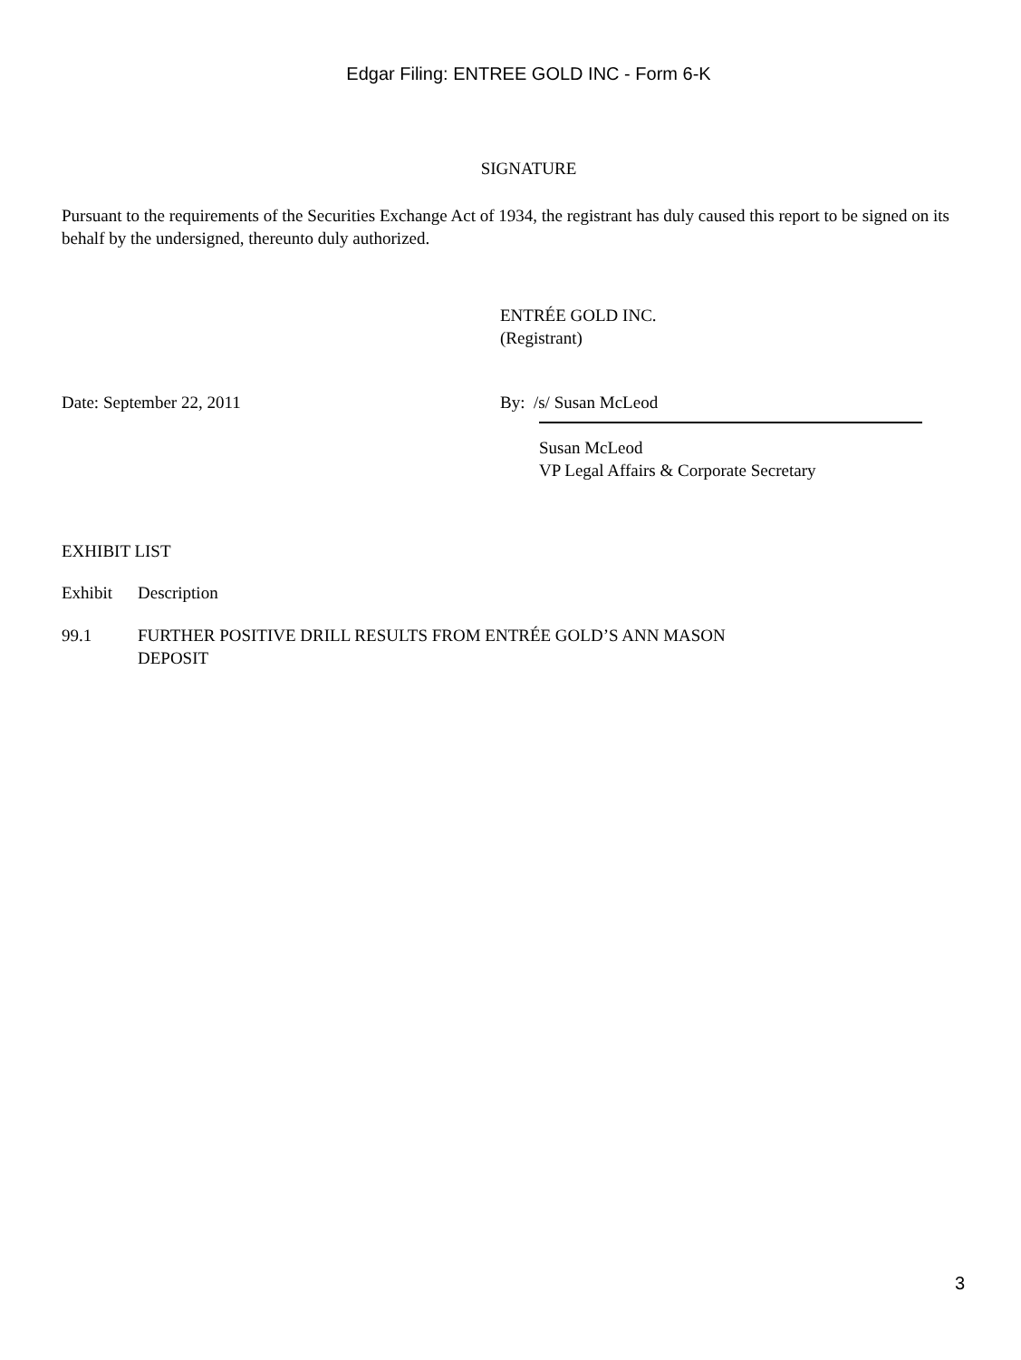Edgar Filing: ENTREE GOLD INC - Form 6-K
SIGNATURE
Pursuant to the requirements of the Securities Exchange Act of 1934, the registrant has duly caused this report to be signed on its behalf by the undersigned, thereunto duly authorized.
ENTRÉE GOLD INC.
(Registrant)
Date: September 22, 2011 By: /s/ Susan McLeod
Susan McLeod
VP Legal Affairs & Corporate Secretary
EXHIBIT LIST
Exhibit Description
99.1 FURTHER POSITIVE DRILL RESULTS FROM ENTRÉE GOLD’S ANN MASON
DEPOSIT
3